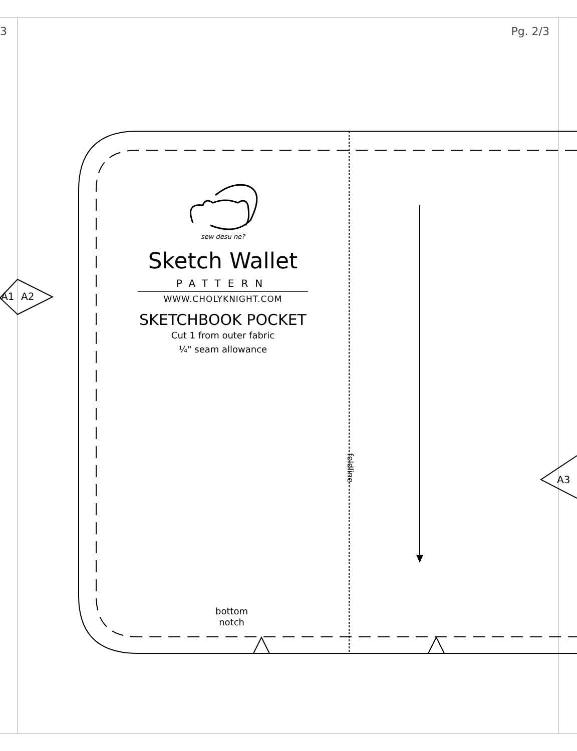3 Pg. 2/3
A1 A2
A3
sew desu ne?
Sketch Wallet
PATTERN
WWW.CHOLYKNIGHT.COM
SKETCHBOOK POCKET
Cut 1 from outer fabric
¼" seam allowance
foldline
bottom
notch